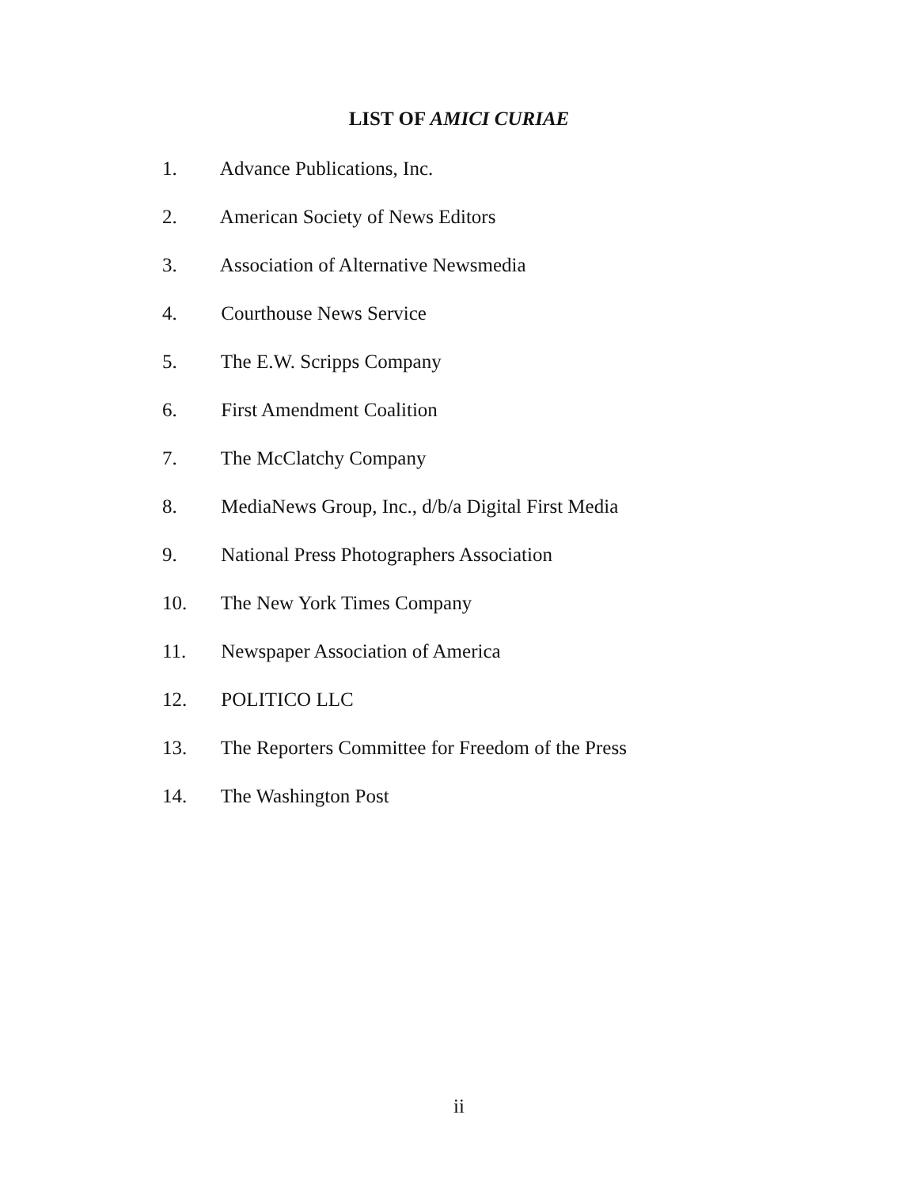LIST OF AMICI CURIAE
1. Advance Publications, Inc.
2. American Society of News Editors
3. Association of Alternative Newsmedia
4. Courthouse News Service
5. The E.W. Scripps Company
6. First Amendment Coalition
7. The McClatchy Company
8. MediaNews Group, Inc., d/b/a Digital First Media
9. National Press Photographers Association
10. The New York Times Company
11. Newspaper Association of America
12. POLITICO LLC
13. The Reporters Committee for Freedom of the Press
14. The Washington Post
ii